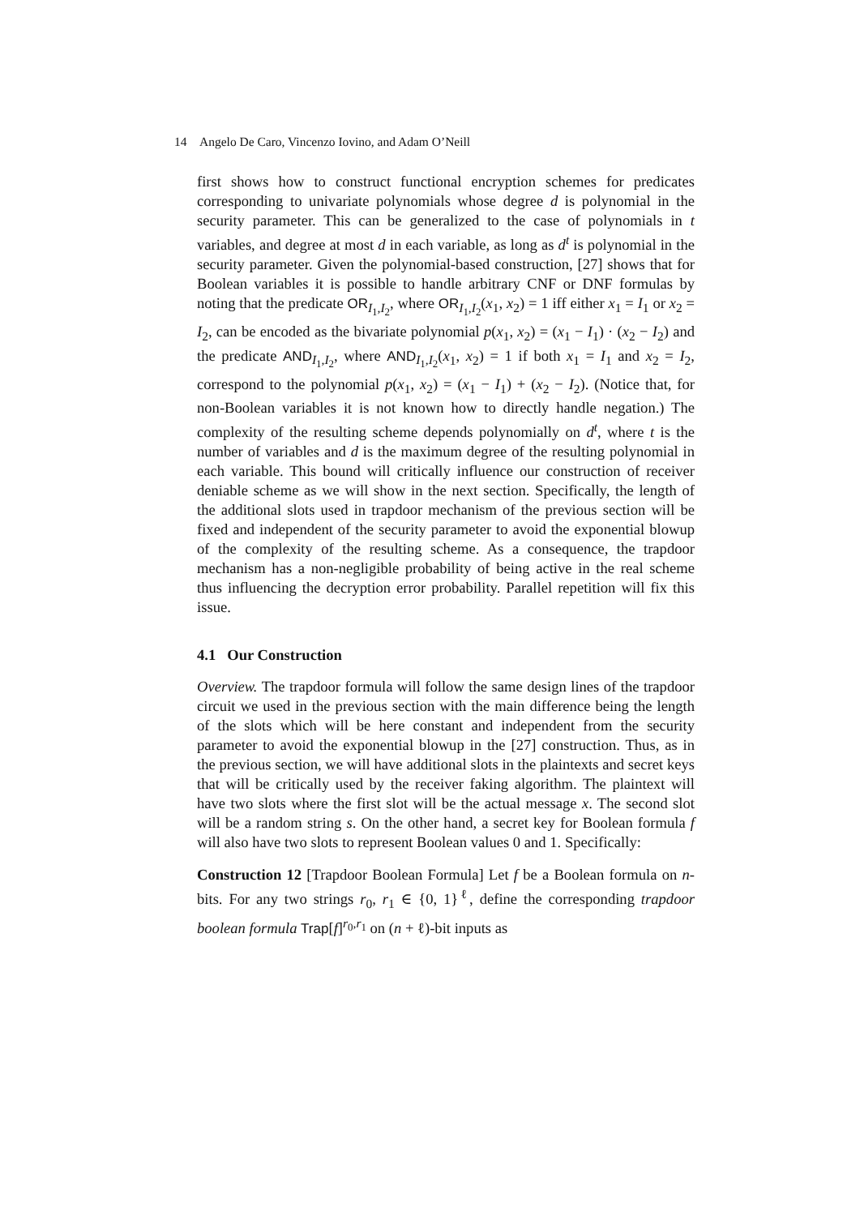14 Angelo De Caro, Vincenzo Iovino, and Adam O’Neill
first shows how to construct functional encryption schemes for predicates corresponding to univariate polynomials whose degree d is polynomial in the security parameter. This can be generalized to the case of polynomials in t variables, and degree at most d in each variable, as long as d<sup>t</sup> is polynomial in the security parameter. Given the polynomial-based construction, [27] shows that for Boolean variables it is possible to handle arbitrary CNF or DNF formulas by noting that the predicate OR<sub>I<sub>1</sub>,I<sub>2</sub></sub>, where OR<sub>I<sub>1</sub>,I<sub>2</sub></sub>(x<sub>1</sub>, x<sub>2</sub>) = 1 iff either x<sub>1</sub> = I<sub>1</sub> or x<sub>2</sub> = I<sub>2</sub>, can be encoded as the bivariate polynomial p(x<sub>1</sub>, x<sub>2</sub>) = (x<sub>1</sub> − I<sub>1</sub>) · (x<sub>2</sub> − I<sub>2</sub>) and the predicate AND<sub>I<sub>1</sub>,I<sub>2</sub></sub>, where AND<sub>I<sub>1</sub>,I<sub>2</sub></sub>(x<sub>1</sub>, x<sub>2</sub>) = 1 if both x<sub>1</sub> = I<sub>1</sub> and x<sub>2</sub> = I<sub>2</sub>, correspond to the polynomial p(x<sub>1</sub>, x<sub>2</sub>) = (x<sub>1</sub> − I<sub>1</sub>) + (x<sub>2</sub> − I<sub>2</sub>). (Notice that, for non-Boolean variables it is not known how to directly handle negation.) The complexity of the resulting scheme depends polynomially on d<sup>t</sup>, where t is the number of variables and d is the maximum degree of the resulting polynomial in each variable. This bound will critically influence our construction of receiver deniable scheme as we will show in the next section. Specifically, the length of the additional slots used in trapdoor mechanism of the previous section will be fixed and independent of the security parameter to avoid the exponential blowup of the complexity of the resulting scheme. As a consequence, the trapdoor mechanism has a non-negligible probability of being active in the real scheme thus influencing the decryption error probability. Parallel repetition will fix this issue.
4.1 Our Construction
Overview. The trapdoor formula will follow the same design lines of the trapdoor circuit we used in the previous section with the main difference being the length of the slots which will be here constant and independent from the security parameter to avoid the exponential blowup in the [27] construction. Thus, as in the previous section, we will have additional slots in the plaintexts and secret keys that will be critically used by the receiver faking algorithm. The plaintext will have two slots where the first slot will be the actual message x. The second slot will be a random string s. On the other hand, a secret key for Boolean formula f will also have two slots to represent Boolean values 0 and 1. Specifically:
Construction 12 [Trapdoor Boolean Formula] Let f be a Boolean formula on n-bits. For any two strings r<sub>0</sub>, r<sub>1</sub> ∈ {0, 1}<sup>ℓ</sup>, define the corresponding trapdoor boolean formula Trap[f]<sup>r<sub>0</sub>,r<sub>1</sub></sup> on (n + ℓ)-bit inputs as